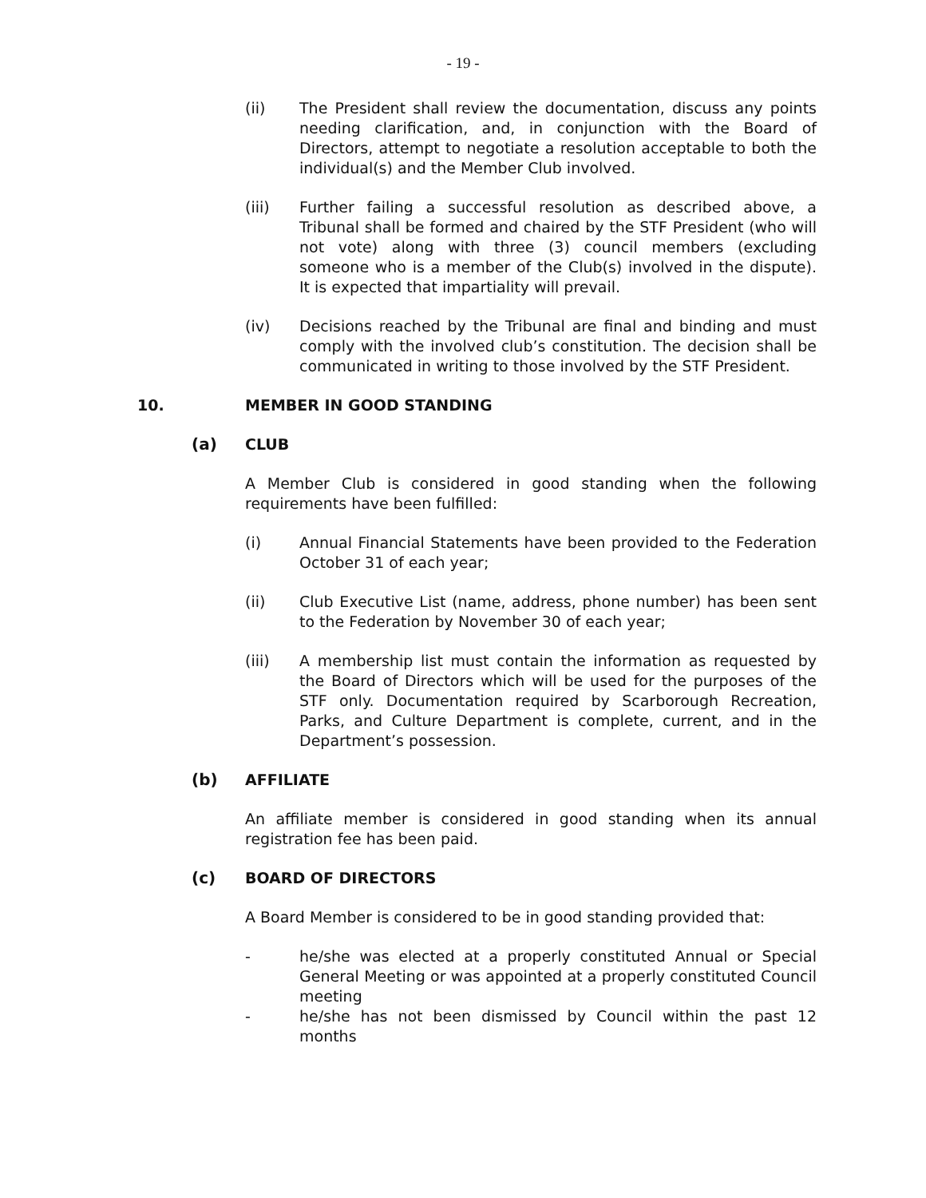- 19 -
(ii) The President shall review the documentation, discuss any points needing clarification, and, in conjunction with the Board of Directors, attempt to negotiate a resolution acceptable to both the individual(s) and the Member Club involved.
(iii) Further failing a successful resolution as described above, a Tribunal shall be formed and chaired by the STF President (who will not vote) along with three (3) council members (excluding someone who is a member of the Club(s) involved in the dispute). It is expected that impartiality will prevail.
(iv) Decisions reached by the Tribunal are final and binding and must comply with the involved club’s constitution. The decision shall be communicated in writing to those involved by the STF President.
10. MEMBER IN GOOD STANDING
(a) CLUB
A Member Club is considered in good standing when the following requirements have been fulfilled:
(i) Annual Financial Statements have been provided to the Federation October 31 of each year;
(ii) Club Executive List (name, address, phone number) has been sent to the Federation by November 30 of each year;
(iii) A membership list must contain the information as requested by the Board of Directors which will be used for the purposes of the STF only. Documentation required by Scarborough Recreation, Parks, and Culture Department is complete, current, and in the Department’s possession.
(b) AFFILIATE
An affiliate member is considered in good standing when its annual registration fee has been paid.
(c) BOARD OF DIRECTORS
A Board Member is considered to be in good standing provided that:
- he/she was elected at a properly constituted Annual or Special General Meeting or was appointed at a properly constituted Council meeting
- he/she has not been dismissed by Council within the past 12 months